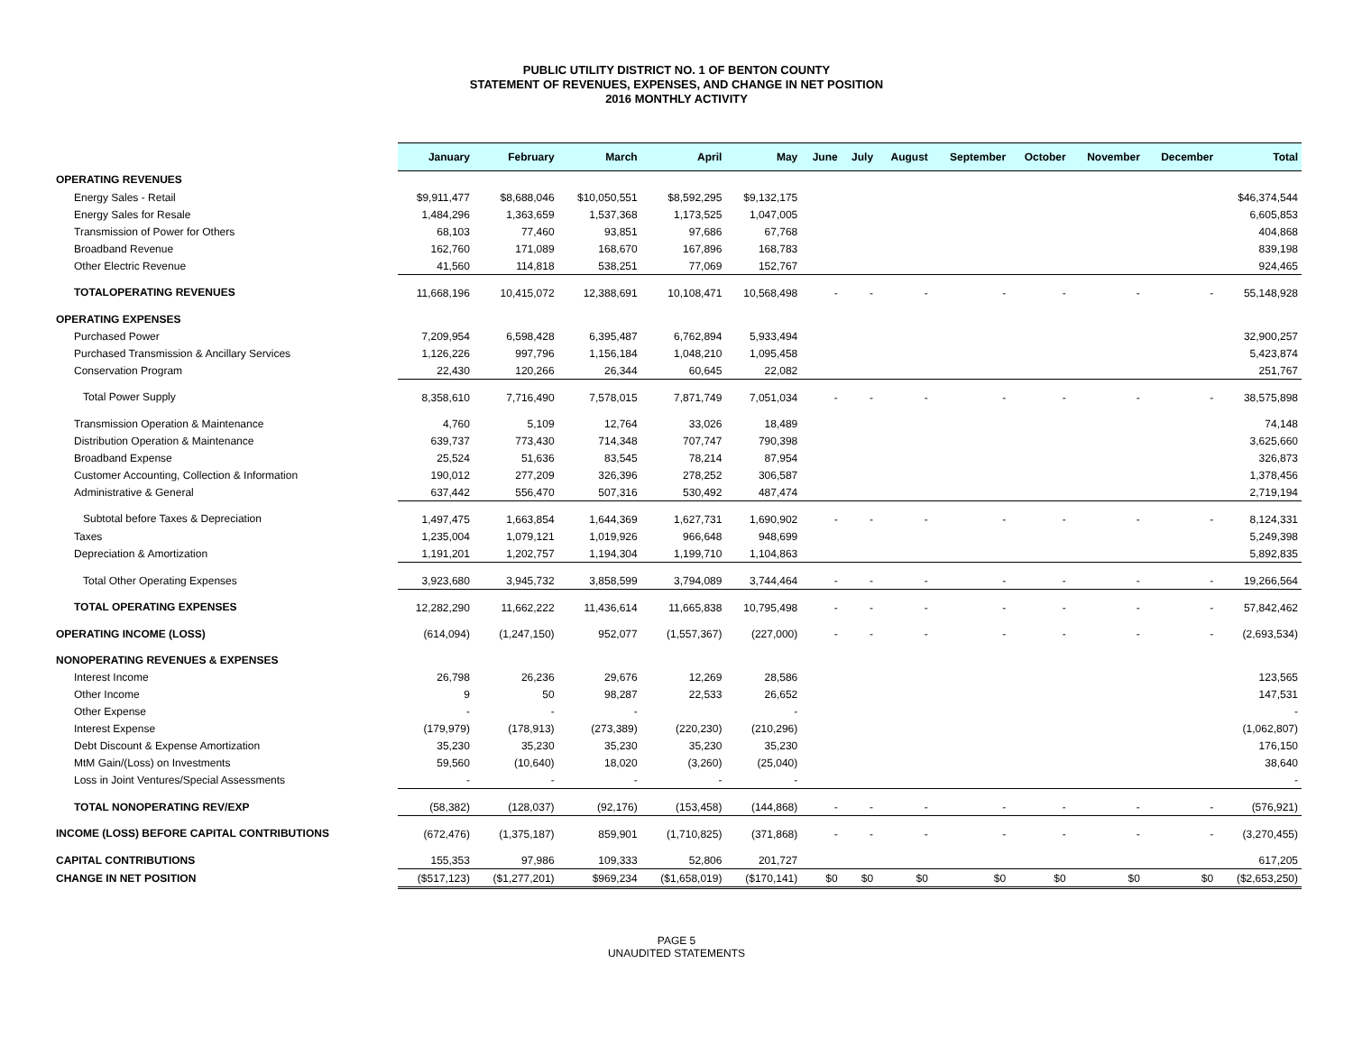PUBLIC UTILITY DISTRICT NO. 1 OF BENTON COUNTY
STATEMENT OF REVENUES, EXPENSES, AND CHANGE IN NET POSITION
2016 MONTHLY ACTIVITY
| | January | February | March | April | May | June | July | August | September | October | November | December | Total |
| --- | --- | --- | --- | --- | --- | --- | --- | --- | --- | --- | --- | --- | --- |
| OPERATING REVENUES | | | | | | | | | | | | | |
| Energy Sales - Retail | $9,911,477 | $8,688,046 | $10,050,551 | $8,592,295 | $9,132,175 | | | | | | | | $46,374,544 |
| Energy Sales for Resale | 1,484,296 | 1,363,659 | 1,537,368 | 1,173,525 | 1,047,005 | | | | | | | | 6,605,853 |
| Transmission of Power for Others | 68,103 | 77,460 | 93,851 | 97,686 | 67,768 | | | | | | | | 404,868 |
| Broadband Revenue | 162,760 | 171,089 | 168,670 | 167,896 | 168,783 | | | | | | | | 839,198 |
| Other Electric Revenue | 41,560 | 114,818 | 538,251 | 77,069 | 152,767 | | | | | | | | 924,465 |
| TOTALOPERATING REVENUES | 11,668,196 | 10,415,072 | 12,388,691 | 10,108,471 | 10,568,498 | - | - | - | - | - | - | - | 55,148,928 |
| OPERATING EXPENSES | | | | | | | | | | | | | |
| Purchased Power | 7,209,954 | 6,598,428 | 6,395,487 | 6,762,894 | 5,933,494 | | | | | | | | 32,900,257 |
| Purchased Transmission & Ancillary Services | 1,126,226 | 997,796 | 1,156,184 | 1,048,210 | 1,095,458 | | | | | | | | 5,423,874 |
| Conservation Program | 22,430 | 120,266 | 26,344 | 60,645 | 22,082 | | | | | | | | 251,767 |
| Total Power Supply | 8,358,610 | 7,716,490 | 7,578,015 | 7,871,749 | 7,051,034 | - | - | - | - | - | - | - | 38,575,898 |
| Transmission Operation & Maintenance | 4,760 | 5,109 | 12,764 | 33,026 | 18,489 | | | | | | | | 74,148 |
| Distribution Operation & Maintenance | 639,737 | 773,430 | 714,348 | 707,747 | 790,398 | | | | | | | | 3,625,660 |
| Broadband Expense | 25,524 | 51,636 | 83,545 | 78,214 | 87,954 | | | | | | | | 326,873 |
| Customer Accounting, Collection & Information | 190,012 | 277,209 | 326,396 | 278,252 | 306,587 | | | | | | | | 1,378,456 |
| Administrative & General | 637,442 | 556,470 | 507,316 | 530,492 | 487,474 | | | | | | | | 2,719,194 |
| Subtotal before Taxes & Depreciation | 1,497,475 | 1,663,854 | 1,644,369 | 1,627,731 | 1,690,902 | - | - | - | - | - | - | - | 8,124,331 |
| Taxes | 1,235,004 | 1,079,121 | 1,019,926 | 966,648 | 948,699 | | | | | | | | 5,249,398 |
| Depreciation & Amortization | 1,191,201 | 1,202,757 | 1,194,304 | 1,199,710 | 1,104,863 | | | | | | | | 5,892,835 |
| Total Other Operating Expenses | 3,923,680 | 3,945,732 | 3,858,599 | 3,794,089 | 3,744,464 | - | - | - | - | - | - | - | 19,266,564 |
| TOTAL OPERATING EXPENSES | 12,282,290 | 11,662,222 | 11,436,614 | 11,665,838 | 10,795,498 | - | - | - | - | - | - | - | 57,842,462 |
| OPERATING INCOME (LOSS) | (614,094) | (1,247,150) | 952,077 | (1,557,367) | (227,000) | - | - | - | - | - | - | - | (2,693,534) |
| NONOPERATING REVENUES & EXPENSES | | | | | | | | | | | | | |
| Interest Income | 26,798 | 26,236 | 29,676 | 12,269 | 28,586 | | | | | | | | 123,565 |
| Other Income | 9 | 50 | 98,287 | 22,533 | 26,652 | | | | | | | | 147,531 |
| Other Expense | - | - | - | | - | | | | | | | | - |
| Interest Expense | (179,979) | (178,913) | (273,389) | (220,230) | (210,296) | | | | | | | | (1,062,807) |
| Debt Discount & Expense Amortization | 35,230 | 35,230 | 35,230 | 35,230 | 35,230 | | | | | | | | 176,150 |
| MtM Gain/(Loss) on Investments | 59,560 | (10,640) | 18,020 | (3,260) | (25,040) | | | | | | | | 38,640 |
| Loss in Joint Ventures/Special Assessments | - | - | - | - | - | | | | | | | | - |
| TOTAL NONOPERATING REV/EXP | (58,382) | (128,037) | (92,176) | (153,458) | (144,868) | - | - | - | - | - | - | - | (576,921) |
| INCOME (LOSS) BEFORE CAPITAL CONTRIBUTIONS | (672,476) | (1,375,187) | 859,901 | (1,710,825) | (371,868) | - | - | - | - | - | - | - | (3,270,455) |
| CAPITAL CONTRIBUTIONS | 155,353 | 97,986 | 109,333 | 52,806 | 201,727 | | | | | | | | 617,205 |
| CHANGE IN NET POSITION | ($517,123) | ($1,277,201) | $969,234 | ($1,658,019) | ($170,141) | $0 | $0 | $0 | $0 | $0 | $0 | $0 | ($2,653,250) |
PAGE 5
UNAUDITED STATEMENTS